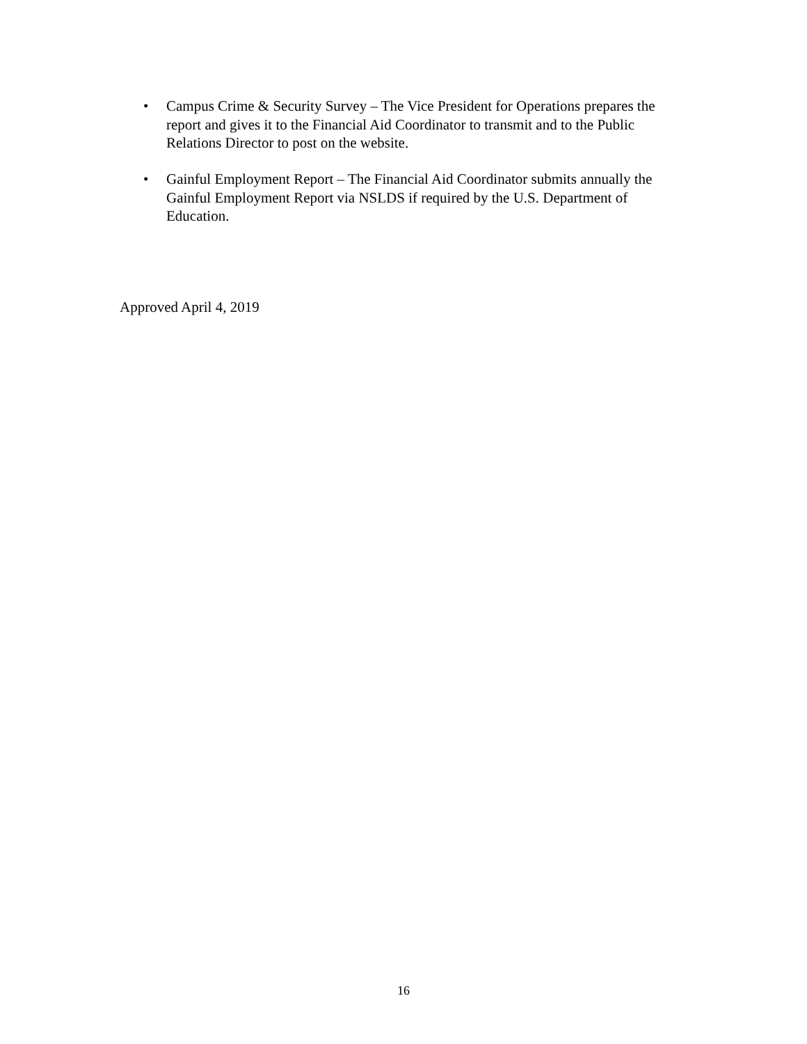• Campus Crime & Security Survey – The Vice President for Operations prepares the report and gives it to the Financial Aid Coordinator to transmit and to the Public Relations Director to post on the website.
• Gainful Employment Report – The Financial Aid Coordinator submits annually the Gainful Employment Report via NSLDS if required by the U.S. Department of Education.
Approved April 4, 2019
16